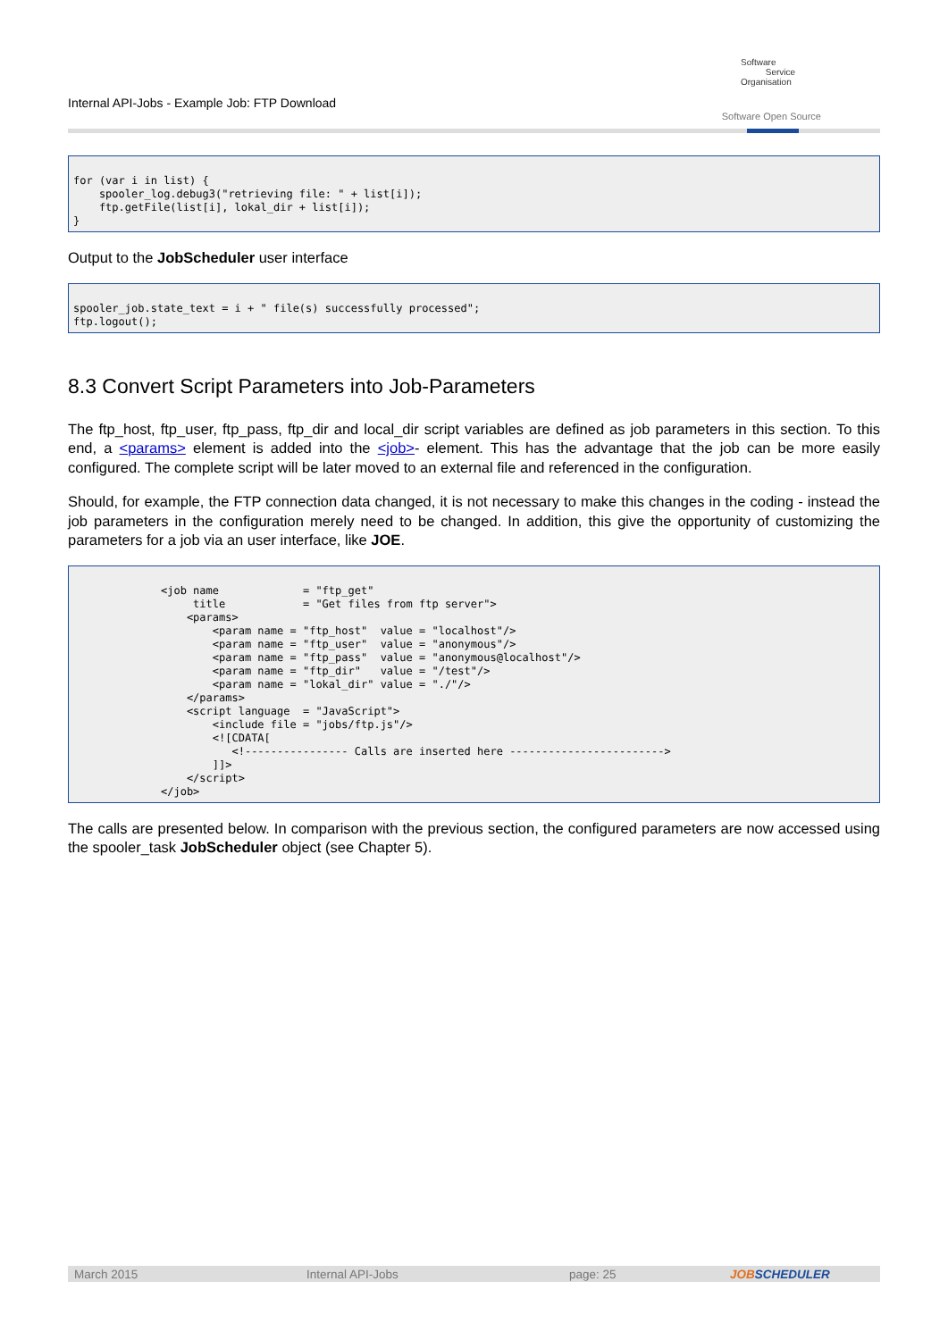Internal API-Jobs - Example Job: FTP Download
Software
Service
Organisation
Software Open Source
for (var i in list) {
    spooler_log.debug3("retrieving file: " + list[i]);
    ftp.getFile(list[i], lokal_dir + list[i]);
}
Output to the JobScheduler user interface
spooler_job.state_text = i + " file(s) successfully processed";
ftp.logout();
8.3 Convert Script Parameters into Job-Parameters
The ftp_host, ftp_user, ftp_pass, ftp_dir and local_dir script variables are defined as job parameters in this section. To this end, a <params> element is added into the <job>- element. This has the advantage that the job can be more easily configured. The complete script will be later moved to an external file and referenced in the configuration.
Should, for example, the FTP connection data changed, it is not necessary to make this changes in the coding - instead the job parameters in the configuration merely need to be changed. In addition, this give the opportunity of customizing the parameters for a job via an user interface, like JOE.
<job name             = "ftp_get"
     title            = "Get files from ftp server">
    <params>
        <param name = "ftp_host"  value = "localhost"/>
        <param name = "ftp_user"  value = "anonymous"/>
        <param name = "ftp_pass"  value = "anonymous@localhost"/>
        <param name = "ftp_dir"   value = "/test"/>
        <param name = "lokal_dir" value = "./"/>
    </params>
    <script language  = "JavaScript">
        <include file = "jobs/ftp.js"/>
        <![CDATA[
           <!---------------- Calls are inserted here ------------------------>
        ]]>
    </script>
</job>
The calls are presented below. In comparison with the previous section, the configured parameters are now accessed using the spooler_task JobScheduler object (see Chapter 5).
March 2015 Internal API-Jobs page: 25 JOBSCHEDULER